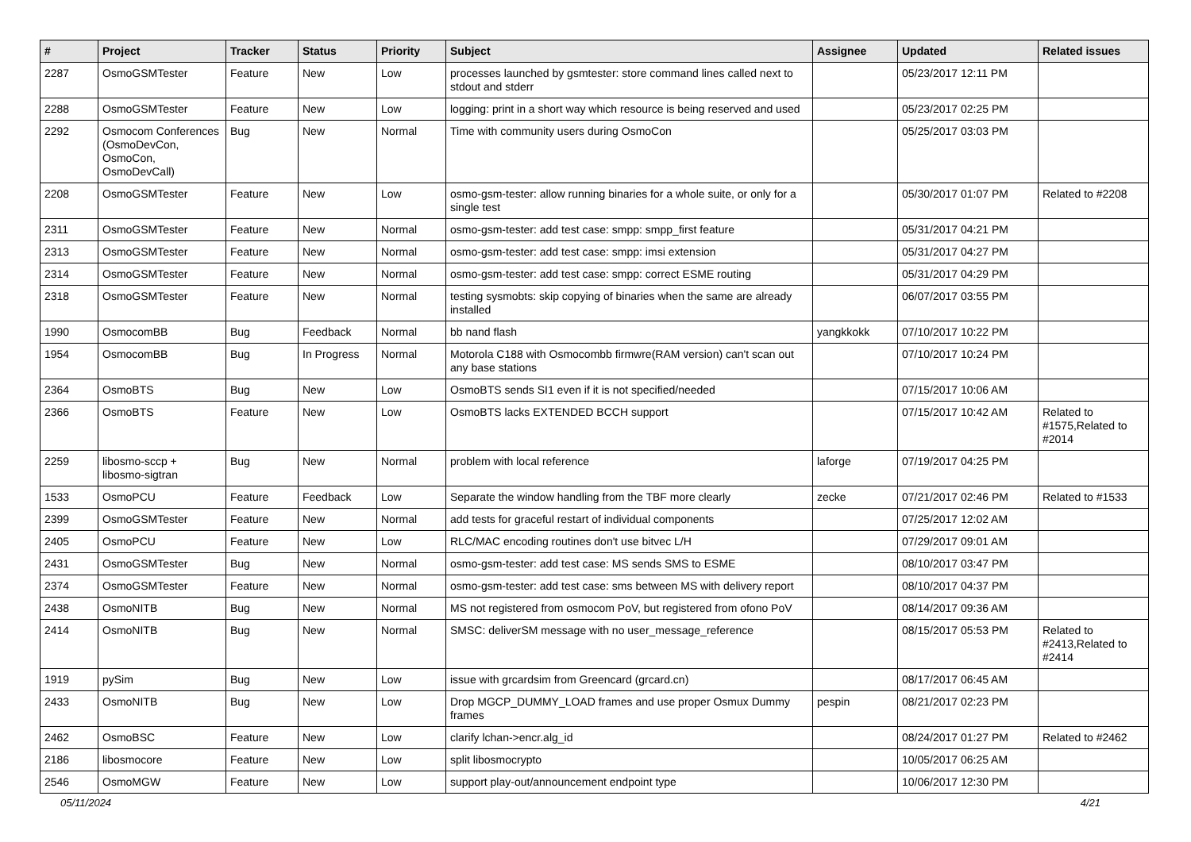| # | Project | Tracker | Status | Priority | Subject | Assignee | Updated | Related issues |
| --- | --- | --- | --- | --- | --- | --- | --- | --- |
| 2287 | OsmoGSMTester | Feature | New | Low | processes launched by gsmtester: store command lines called next to stdout and stderr | | 05/23/2017 12:11 PM | |
| 2288 | OsmoGSMTester | Feature | New | Low | logging: print in a short way which resource is being reserved and used | | 05/23/2017 02:25 PM | |
| 2292 | Osmocom Conferences (OsmoDevCon, OsmoCon, OsmoDevCall) | Bug | New | Normal | Time with community users during OsmoCon | | 05/25/2017 03:03 PM | |
| 2208 | OsmoGSMTester | Feature | New | Low | osmo-gsm-tester: allow running binaries for a whole suite, or only for a single test | | 05/30/2017 01:07 PM | Related to #2208 |
| 2311 | OsmoGSMTester | Feature | New | Normal | osmo-gsm-tester: add test case: smpp: smpp_first feature | | 05/31/2017 04:21 PM | |
| 2313 | OsmoGSMTester | Feature | New | Normal | osmo-gsm-tester: add test case: smpp: imsi extension | | 05/31/2017 04:27 PM | |
| 2314 | OsmoGSMTester | Feature | New | Normal | osmo-gsm-tester: add test case: smpp: correct ESME routing | | 05/31/2017 04:29 PM | |
| 2318 | OsmoGSMTester | Feature | New | Normal | testing sysmobts: skip copying of binaries when the same are already installed | | 06/07/2017 03:55 PM | |
| 1990 | OsmocomBB | Bug | Feedback | Normal | bb nand flash | yangkkokk | 07/10/2017 10:22 PM | |
| 1954 | OsmocomBB | Bug | In Progress | Normal | Motorola C188 with Osmocombb firmwre(RAM version) can't scan out any base stations | | 07/10/2017 10:24 PM | |
| 2364 | OsmoBTS | Bug | New | Low | OsmoBTS sends SI1 even if it is not specified/needed | | 07/15/2017 10:06 AM | |
| 2366 | OsmoBTS | Feature | New | Low | OsmoBTS lacks EXTENDED BCCH support | | 07/15/2017 10:42 AM | Related to #1575,Related to #2014 |
| 2259 | libosmo-sccp + libosmo-sigtran | Bug | New | Normal | problem with local reference | laforge | 07/19/2017 04:25 PM | |
| 1533 | OsmoPCU | Feature | Feedback | Low | Separate the window handling from the TBF more clearly | zecke | 07/21/2017 02:46 PM | Related to #1533 |
| 2399 | OsmoGSMTester | Feature | New | Normal | add tests for graceful restart of individual components | | 07/25/2017 12:02 AM | |
| 2405 | OsmoPCU | Feature | New | Low | RLC/MAC encoding routines don't use bitvec L/H | | 07/29/2017 09:01 AM | |
| 2431 | OsmoGSMTester | Bug | New | Normal | osmo-gsm-tester: add test case: MS sends SMS to ESME | | 08/10/2017 03:47 PM | |
| 2374 | OsmoGSMTester | Feature | New | Normal | osmo-gsm-tester: add test case: sms between MS with delivery report | | 08/10/2017 04:37 PM | |
| 2438 | OsmoNITB | Bug | New | Normal | MS not registered from osmocom PoV, but registered from ofono PoV | | 08/14/2017 09:36 AM | |
| 2414 | OsmoNITB | Bug | New | Normal | SMSC: deliverSM message with no user_message_reference | | 08/15/2017 05:53 PM | Related to #2413,Related to #2414 |
| 1919 | pySim | Bug | New | Low | issue with grcardsim from Greencard (grcard.cn) | | 08/17/2017 06:45 AM | |
| 2433 | OsmoNITB | Bug | New | Low | Drop MGCP_DUMMY_LOAD frames and use proper Osmux Dummy frames | pespin | 08/21/2017 02:23 PM | |
| 2462 | OsmoBSC | Feature | New | Low | clarify lchan->encr.alg_id | | 08/24/2017 01:27 PM | Related to #2462 |
| 2186 | libosmocore | Feature | New | Low | split libosmocrypto | | 10/05/2017 06:25 AM | |
| 2546 | OsmoMGW | Feature | New | Low | support play-out/announcement endpoint type | | 10/06/2017 12:30 PM | |
05/11/2024 4/21